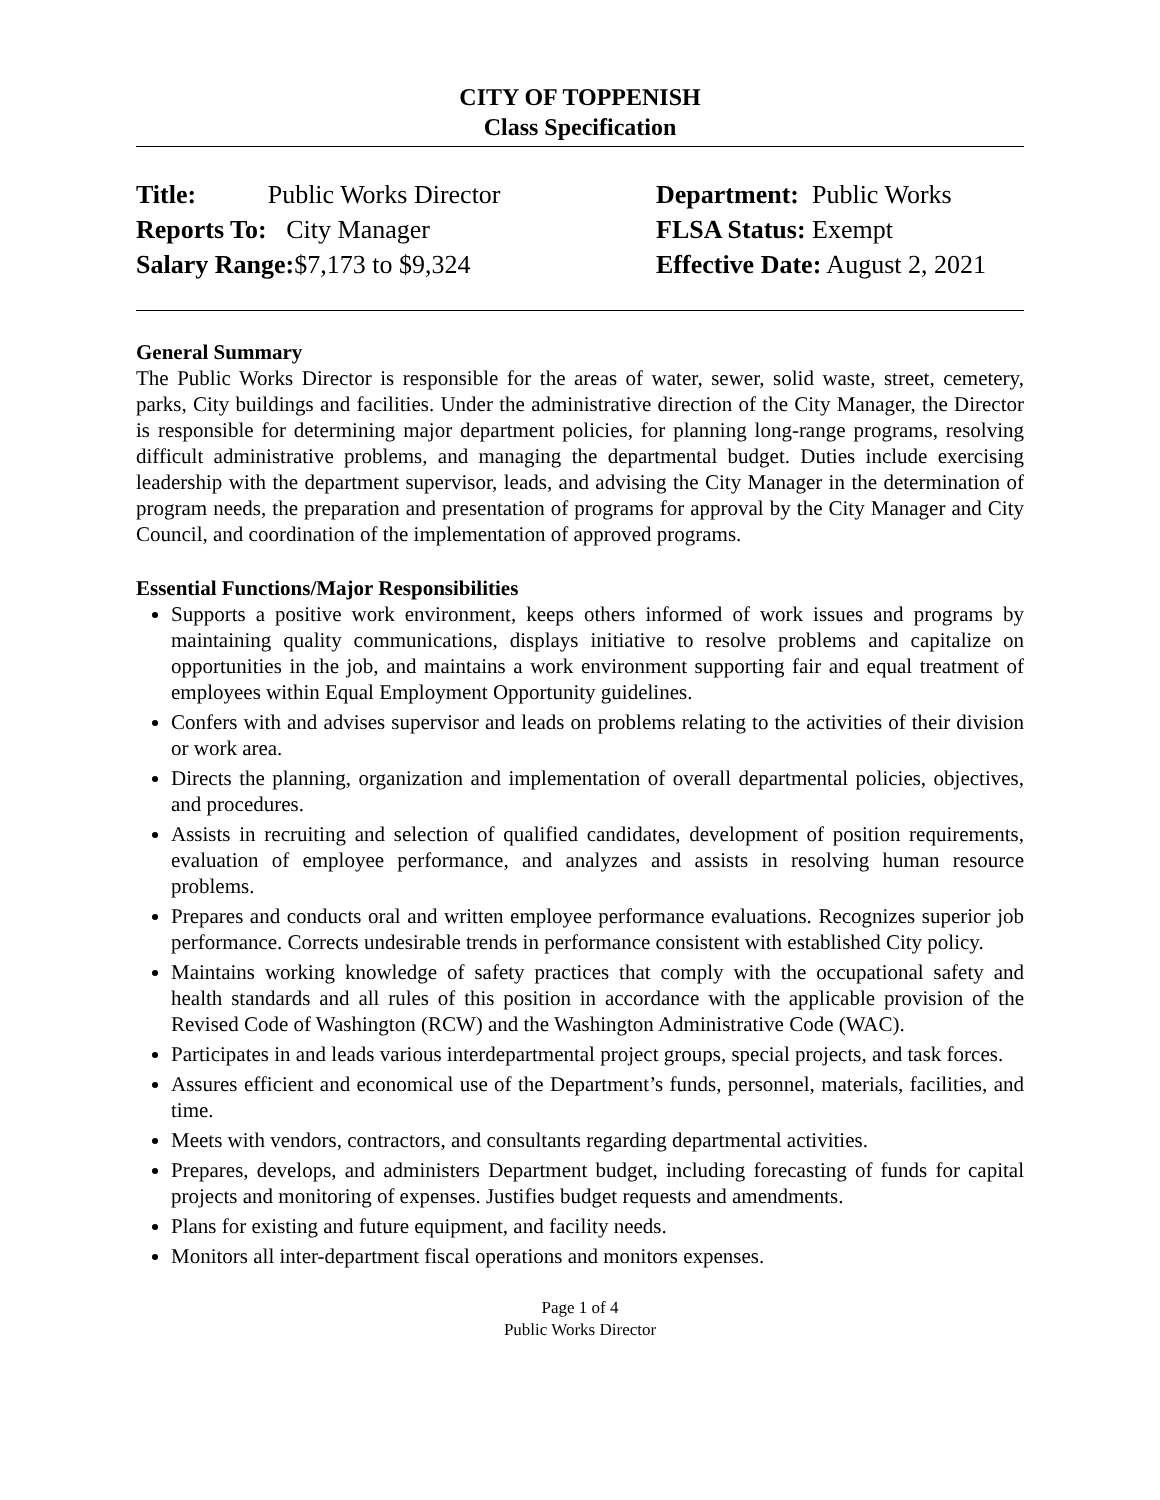CITY OF TOPPENISH
Class Specification
Title: Public Works Director
Reports To: City Manager
Salary Range:$7,173 to $9,324
Department: Public Works
FLSA Status: Exempt
Effective Date: August 2, 2021
General Summary
The Public Works Director is responsible for the areas of water, sewer, solid waste, street, cemetery, parks, City buildings and facilities. Under the administrative direction of the City Manager, the Director is responsible for determining major department policies, for planning long-range programs, resolving difficult administrative problems, and managing the departmental budget. Duties include exercising leadership with the department supervisor, leads, and advising the City Manager in the determination of program needs, the preparation and presentation of programs for approval by the City Manager and City Council, and coordination of the implementation of approved programs.
Essential Functions/Major Responsibilities
Supports a positive work environment, keeps others informed of work issues and programs by maintaining quality communications, displays initiative to resolve problems and capitalize on opportunities in the job, and maintains a work environment supporting fair and equal treatment of employees within Equal Employment Opportunity guidelines.
Confers with and advises supervisor and leads on problems relating to the activities of their division or work area.
Directs the planning, organization and implementation of overall departmental policies, objectives, and procedures.
Assists in recruiting and selection of qualified candidates, development of position requirements, evaluation of employee performance, and analyzes and assists in resolving human resource problems.
Prepares and conducts oral and written employee performance evaluations. Recognizes superior job performance. Corrects undesirable trends in performance consistent with established City policy.
Maintains working knowledge of safety practices that comply with the occupational safety and health standards and all rules of this position in accordance with the applicable provision of the Revised Code of Washington (RCW) and the Washington Administrative Code (WAC).
Participates in and leads various interdepartmental project groups, special projects, and task forces.
Assures efficient and economical use of the Department’s funds, personnel, materials, facilities, and time.
Meets with vendors, contractors, and consultants regarding departmental activities.
Prepares, develops, and administers Department budget, including forecasting of funds for capital projects and monitoring of expenses. Justifies budget requests and amendments.
Plans for existing and future equipment, and facility needs.
Monitors all inter-department fiscal operations and monitors expenses.
Page 1 of 4
Public Works Director